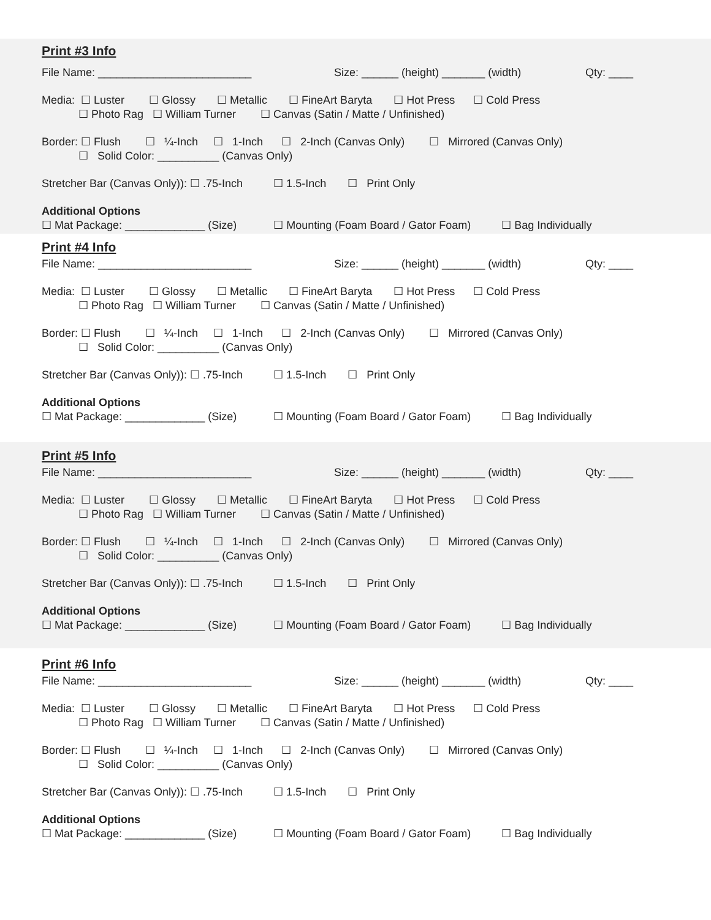Print #3 Info
File Name: _________________________ Size: ______ (height) _______ (width) Qty: ____
Media: ☐ Luster ☐ Glossy ☐ Metallic ☐ FineArt Baryta ☐ Hot Press ☐ Cold Press
☐ Photo Rag ☐ William Turner ☐ Canvas (Satin / Matte / Unfinished)
Border: ☐ Flush ☐ ¼-Inch ☐ 1-Inch ☐ 2-Inch (Canvas Only) ☐ Mirrored (Canvas Only)
☐ Solid Color: __________ (Canvas Only)
Stretcher Bar (Canvas Only)): ☐ .75-Inch ☐ 1.5-Inch ☐ Print Only
Additional Options
☐ Mat Package: _____________ (Size) ☐ Mounting (Foam Board / Gator Foam) ☐ Bag Individually
Print #4 Info
File Name: _________________________ Size: ______ (height) _______ (width) Qty: ____
Media: ☐ Luster ☐ Glossy ☐ Metallic ☐ FineArt Baryta ☐ Hot Press ☐ Cold Press
☐ Photo Rag ☐ William Turner ☐ Canvas (Satin / Matte / Unfinished)
Border: ☐ Flush ☐ ¼-Inch ☐ 1-Inch ☐ 2-Inch (Canvas Only) ☐ Mirrored (Canvas Only)
☐ Solid Color: __________ (Canvas Only)
Stretcher Bar (Canvas Only)): ☐ .75-Inch ☐ 1.5-Inch ☐ Print Only
Additional Options
☐ Mat Package: _____________ (Size) ☐ Mounting (Foam Board / Gator Foam) ☐ Bag Individually
Print #5 Info
File Name: _________________________ Size: ______ (height) _______ (width) Qty: ____
Media: ☐ Luster ☐ Glossy ☐ Metallic ☐ FineArt Baryta ☐ Hot Press ☐ Cold Press
☐ Photo Rag ☐ William Turner ☐ Canvas (Satin / Matte / Unfinished)
Border: ☐ Flush ☐ ¼-Inch ☐ 1-Inch ☐ 2-Inch (Canvas Only) ☐ Mirrored (Canvas Only)
☐ Solid Color: __________ (Canvas Only)
Stretcher Bar (Canvas Only)): ☐ .75-Inch ☐ 1.5-Inch ☐ Print Only
Additional Options
☐ Mat Package: _____________ (Size) ☐ Mounting (Foam Board / Gator Foam) ☐ Bag Individually
Print #6 Info
File Name: _________________________ Size: ______ (height) _______ (width) Qty: ____
Media: ☐ Luster ☐ Glossy ☐ Metallic ☐ FineArt Baryta ☐ Hot Press ☐ Cold Press
☐ Photo Rag ☐ William Turner ☐ Canvas (Satin / Matte / Unfinished)
Border: ☐ Flush ☐ ¼-Inch ☐ 1-Inch ☐ 2-Inch (Canvas Only) ☐ Mirrored (Canvas Only)
☐ Solid Color: __________ (Canvas Only)
Stretcher Bar (Canvas Only)): ☐ .75-Inch ☐ 1.5-Inch ☐ Print Only
Additional Options
☐ Mat Package: _____________ (Size) ☐ Mounting (Foam Board / Gator Foam) ☐ Bag Individually